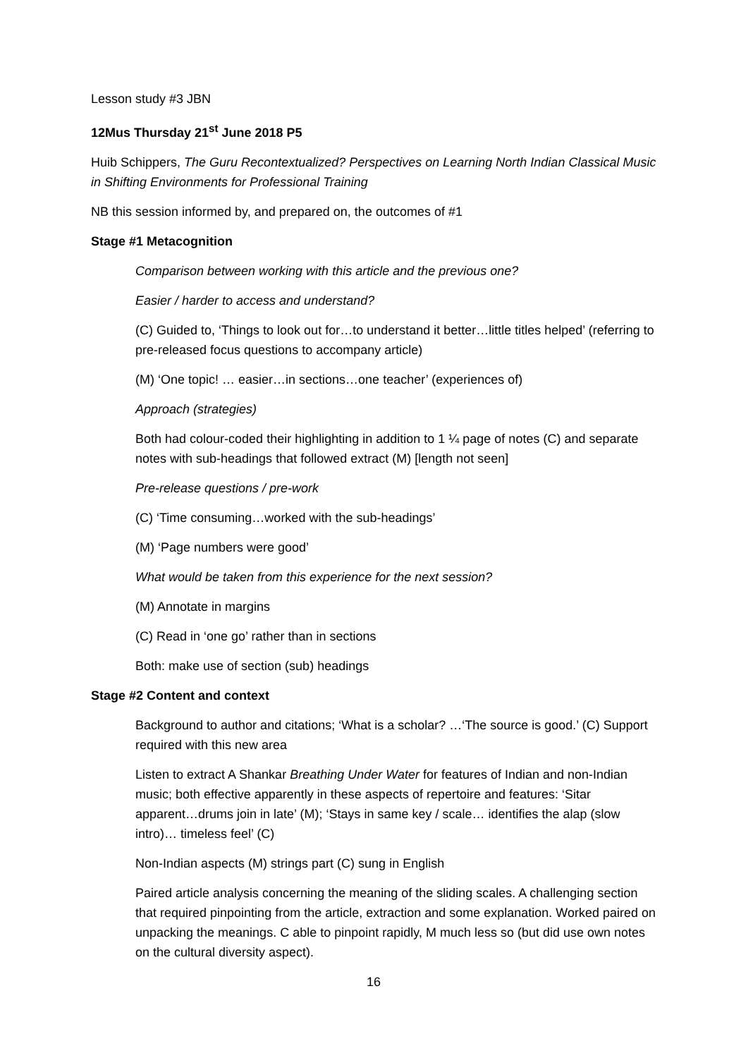Lesson study #3 JBN
12Mus Thursday 21<sup>st</sup> June 2018 P5
Huib Schippers, The Guru Recontextualized? Perspectives on Learning North Indian Classical Music in Shifting Environments for Professional Training
NB this session informed by, and prepared on, the outcomes of #1
Stage #1 Metacognition
Comparison between working with this article and the previous one?
Easier / harder to access and understand?
(C) Guided to, ‘Things to look out for…to understand it better…little titles helped’ (referring to pre-released focus questions to accompany article)
(M) ‘One topic! … easier…in sections…one teacher’ (experiences of)
Approach (strategies)
Both had colour-coded their highlighting in addition to 1 ¼ page of notes (C) and separate notes with sub-headings that followed extract (M) [length not seen]
Pre-release questions / pre-work
(C) ‘Time consuming…worked with the sub-headings’
(M) ‘Page numbers were good’
What would be taken from this experience for the next session?
(M) Annotate in margins
(C) Read in ‘one go’ rather than in sections
Both: make use of section (sub) headings
Stage #2 Content and context
Background to author and citations; ‘What is a scholar? …‘The source is good.’ (C) Support required with this new area
Listen to extract A Shankar Breathing Under Water for features of Indian and non-Indian music; both effective apparently in these aspects of repertoire and features: ‘Sitar apparent…drums join in late’ (M); ‘Stays in same key / scale… identifies the alap (slow intro)… timeless feel’ (C)
Non-Indian aspects (M) strings part (C) sung in English
Paired article analysis concerning the meaning of the sliding scales. A challenging section that required pinpointing from the article, extraction and some explanation. Worked paired on unpacking the meanings. C able to pinpoint rapidly, M much less so (but did use own notes on the cultural diversity aspect).
16